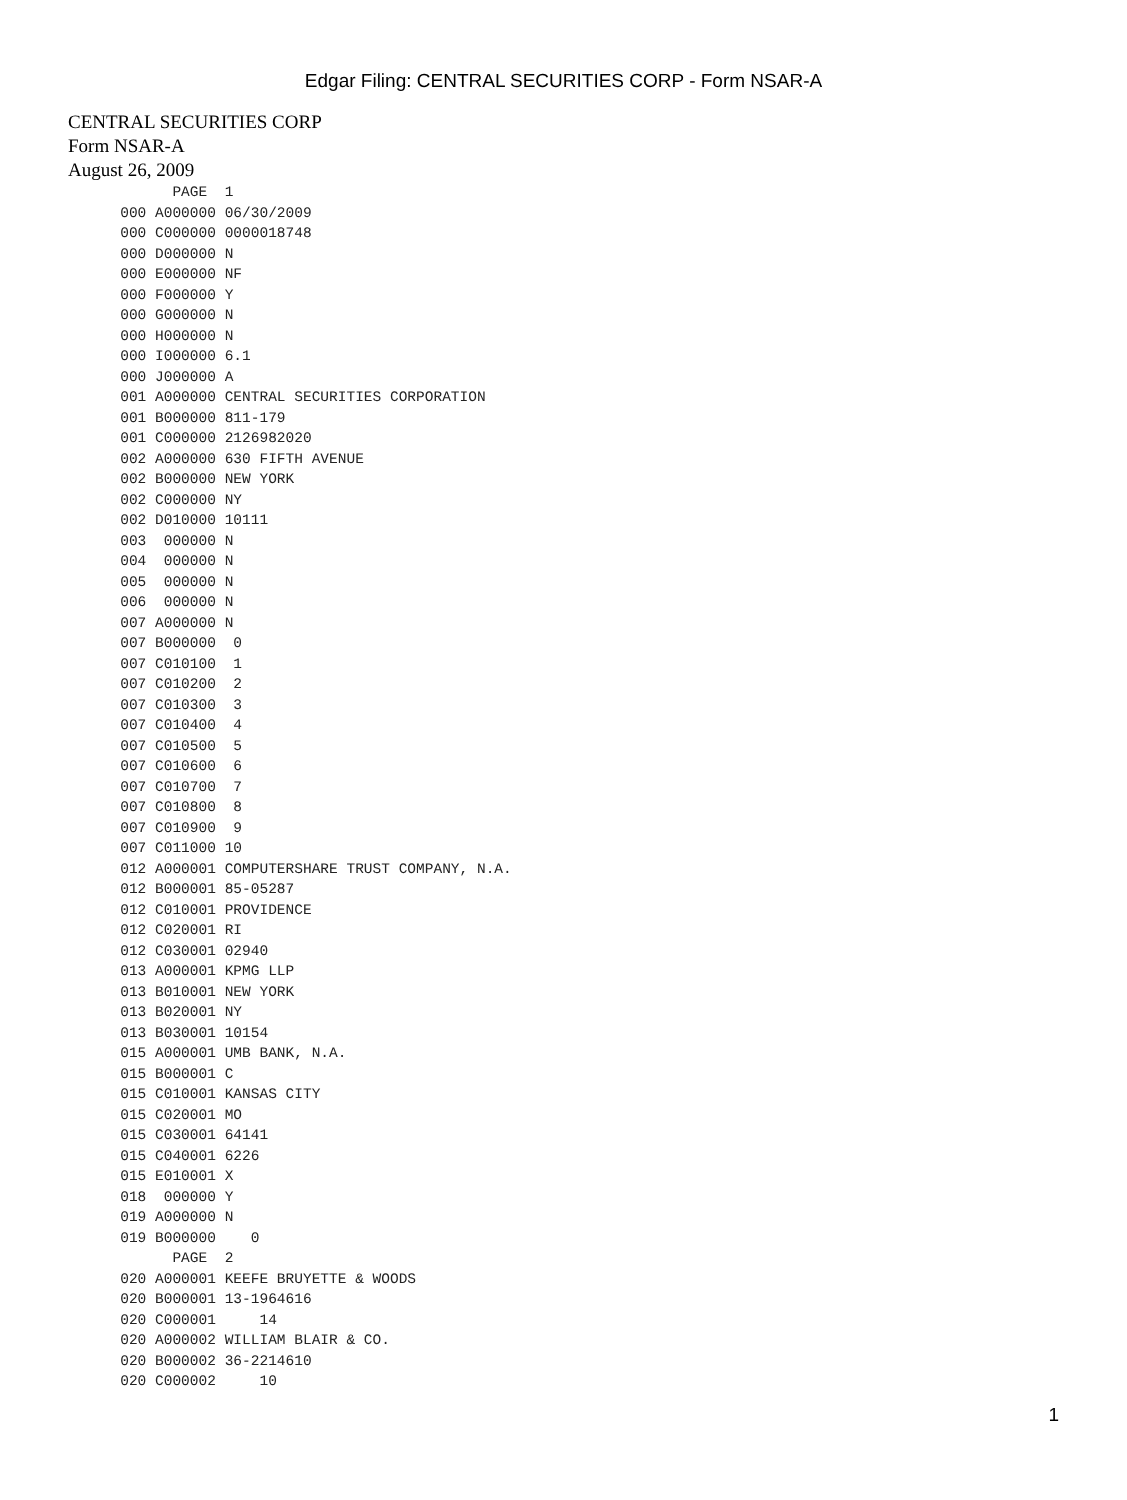Edgar Filing: CENTRAL SECURITIES CORP - Form NSAR-A
CENTRAL SECURITIES CORP
Form NSAR-A
August 26, 2009
            PAGE  1
      000 A000000 06/30/2009
      000 C000000 0000018748
      000 D000000 N
      000 E000000 NF
      000 F000000 Y
      000 G000000 N
      000 H000000 N
      000 I000000 6.1
      000 J000000 A
      001 A000000 CENTRAL SECURITIES CORPORATION
      001 B000000 811-179
      001 C000000 2126982020
      002 A000000 630 FIFTH AVENUE
      002 B000000 NEW YORK
      002 C000000 NY
      002 D010000 10111
      003  000000 N
      004  000000 N
      005  000000 N
      006  000000 N
      007 A000000 N
      007 B000000  0
      007 C010100  1
      007 C010200  2
      007 C010300  3
      007 C010400  4
      007 C010500  5
      007 C010600  6
      007 C010700  7
      007 C010800  8
      007 C010900  9
      007 C011000 10
      012 A000001 COMPUTERSHARE TRUST COMPANY, N.A.
      012 B000001 85-05287
      012 C010001 PROVIDENCE
      012 C020001 RI
      012 C030001 02940
      013 A000001 KPMG LLP
      013 B010001 NEW YORK
      013 B020001 NY
      013 B030001 10154
      015 A000001 UMB BANK, N.A.
      015 B000001 C
      015 C010001 KANSAS CITY
      015 C020001 MO
      015 C030001 64141
      015 C040001 6226
      015 E010001 X
      018  000000 Y
      019 A000000 N
      019 B000000    0
            PAGE  2
      020 A000001 KEEFE BRUYETTE & WOODS
      020 B000001 13-1964616
      020 C000001     14
      020 A000002 WILLIAM BLAIR & CO.
      020 B000002 36-2214610
      020 C000002     10
1